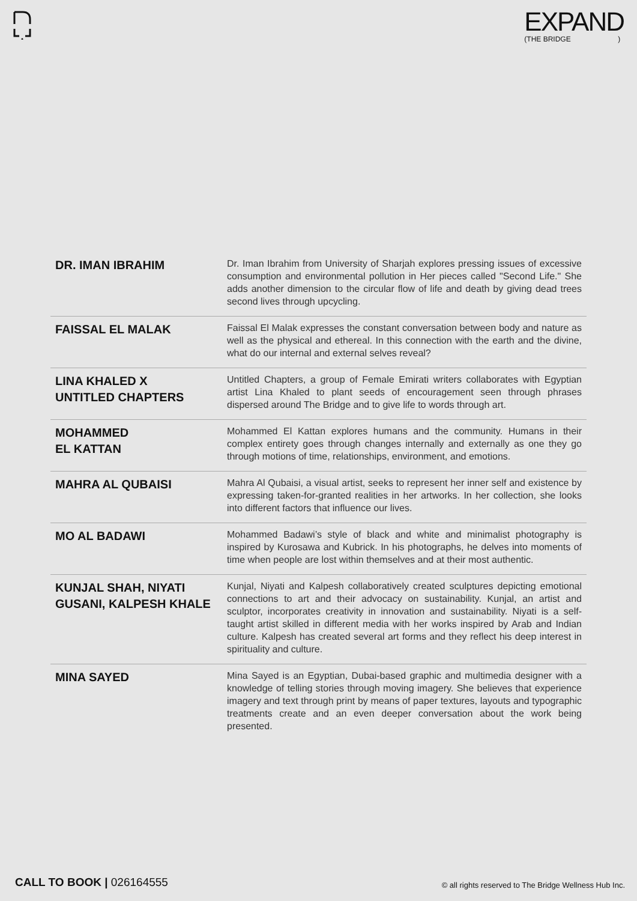EXPAND
(THE BRIDGE)
| DR. IMAN IBRAHIM | Dr. Iman Ibrahim from University of Sharjah explores pressing issues of excessive consumption and environmental pollution in Her pieces called "Second Life." She adds another dimension to the circular flow of life and death by giving dead trees second lives through upcycling. |
| FAISSAL EL MALAK | Faissal El Malak expresses the constant conversation between body and nature as well as the physical and ethereal. In this connection with the earth and the divine, what do our internal and external selves reveal? |
| LINA KHALED X UNTITLED CHAPTERS | Untitled Chapters, a group of Female Emirati writers collaborates with Egyptian artist Lina Khaled to plant seeds of encouragement seen through phrases dispersed around The Bridge and to give life to words through art. |
| MOHAMMED EL KATTAN | Mohammed El Kattan explores humans and the community. Humans in their complex entirety goes through changes internally and externally as one they go through motions of time, relationships, environment, and emotions. |
| MAHRA AL QUBAISI | Mahra Al Qubaisi, a visual artist, seeks to represent her inner self and existence by expressing taken-for-granted realities in her artworks. In her collection, she looks into different factors that influence our lives. |
| MO AL BADAWI | Mohammed Badawi’s style of black and white and minimalist photography is inspired by Kurosawa and Kubrick. In his photographs, he delves into moments of time when people are lost within themselves and at their most authentic. |
| KUNJAL SHAH, NIYATI GUSANI, KALPESH KHALE | Kunjal, Niyati and Kalpesh collaboratively created sculptures depicting emotional connections to art and their advocacy on sustainability. Kunjal, an artist and sculptor, incorporates creativity in innovation and sustainability. Niyati is a self-taught artist skilled in different media with her works inspired by Arab and Indian culture. Kalpesh has created several art forms and they reflect his deep interest in spirituality and culture. |
| MINA SAYED | Mina Sayed is an Egyptian, Dubai-based graphic and multimedia designer with a knowledge of telling stories through moving imagery. She believes that experience imagery and text through print by means of paper textures, layouts and typographic treatments create and an even deeper conversation about the work being presented. |
CALL TO BOOK | 026164555
© all rights reserved to The Bridge Wellness Hub Inc.